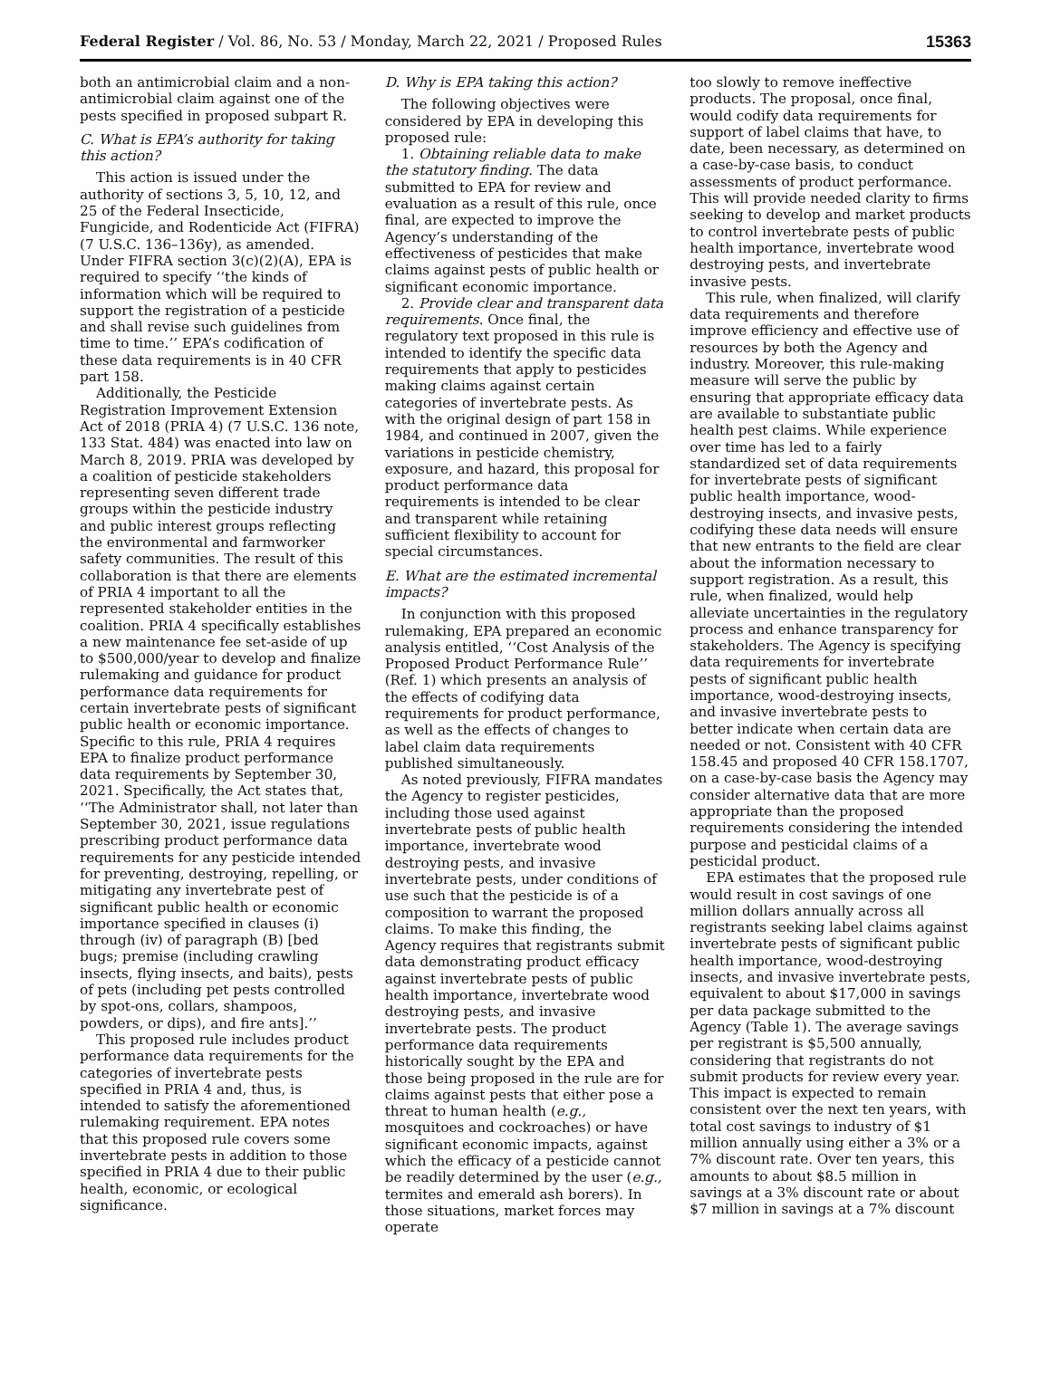Federal Register / Vol. 86, No. 53 / Monday, March 22, 2021 / Proposed Rules
15363
both an antimicrobial claim and a non-antimicrobial claim against one of the pests specified in proposed subpart R.
C. What is EPA’s authority for taking this action?
This action is issued under the authority of sections 3, 5, 10, 12, and 25 of the Federal Insecticide, Fungicide, and Rodenticide Act (FIFRA) (7 U.S.C. 136–136y), as amended. Under FIFRA section 3(c)(2)(A), EPA is required to specify ‘‘the kinds of information which will be required to support the registration of a pesticide and shall revise such guidelines from time to time.’’ EPA’s codification of these data requirements is in 40 CFR part 158.
Additionally, the Pesticide Registration Improvement Extension Act of 2018 (PRIA 4) (7 U.S.C. 136 note, 133 Stat. 484) was enacted into law on March 8, 2019. PRIA was developed by a coalition of pesticide stakeholders representing seven different trade groups within the pesticide industry and public interest groups reflecting the environmental and farmworker safety communities. The result of this collaboration is that there are elements of PRIA 4 important to all the represented stakeholder entities in the coalition. PRIA 4 specifically establishes a new maintenance fee set-aside of up to $500,000/year to develop and finalize rulemaking and guidance for product performance data requirements for certain invertebrate pests of significant public health or economic importance. Specific to this rule, PRIA 4 requires EPA to finalize product performance data requirements by September 30, 2021. Specifically, the Act states that, ‘‘The Administrator shall, not later than September 30, 2021, issue regulations prescribing product performance data requirements for any pesticide intended for preventing, destroying, repelling, or mitigating any invertebrate pest of significant public health or economic importance specified in clauses (i) through (iv) of paragraph (B) [bed bugs; premise (including crawling insects, flying insects, and baits), pests of pets (including pet pests controlled by spot-ons, collars, shampoos, powders, or dips), and fire ants].’’
This proposed rule includes product performance data requirements for the categories of invertebrate pests specified in PRIA 4 and, thus, is intended to satisfy the aforementioned rulemaking requirement. EPA notes that this proposed rule covers some invertebrate pests in addition to those specified in PRIA 4 due to their public health, economic, or ecological significance.
D. Why is EPA taking this action?
The following objectives were considered by EPA in developing this proposed rule:
1. Obtaining reliable data to make the statutory finding. The data submitted to EPA for review and evaluation as a result of this rule, once final, are expected to improve the Agency’s understanding of the effectiveness of pesticides that make claims against pests of public health or significant economic importance.
2. Provide clear and transparent data requirements. Once final, the regulatory text proposed in this rule is intended to identify the specific data requirements that apply to pesticides making claims against certain categories of invertebrate pests. As with the original design of part 158 in 1984, and continued in 2007, given the variations in pesticide chemistry, exposure, and hazard, this proposal for product performance data requirements is intended to be clear and transparent while retaining sufficient flexibility to account for special circumstances.
E. What are the estimated incremental impacts?
In conjunction with this proposed rulemaking, EPA prepared an economic analysis entitled, ‘‘Cost Analysis of the Proposed Product Performance Rule’’ (Ref. 1) which presents an analysis of the effects of codifying data requirements for product performance, as well as the effects of changes to label claim data requirements published simultaneously.
As noted previously, FIFRA mandates the Agency to register pesticides, including those used against invertebrate pests of public health importance, invertebrate wood destroying pests, and invasive invertebrate pests, under conditions of use such that the pesticide is of a composition to warrant the proposed claims. To make this finding, the Agency requires that registrants submit data demonstrating product efficacy against invertebrate pests of public health importance, invertebrate wood destroying pests, and invasive invertebrate pests. The product performance data requirements historically sought by the EPA and those being proposed in the rule are for claims against pests that either pose a threat to human health (e.g., mosquitoes and cockroaches) or have significant economic impacts, against which the efficacy of a pesticide cannot be readily determined by the user (e.g., termites and emerald ash borers). In those situations, market forces may operate
too slowly to remove ineffective products. The proposal, once final, would codify data requirements for support of label claims that have, to date, been necessary, as determined on a case-by-case basis, to conduct assessments of product performance. This will provide needed clarity to firms seeking to develop and market products to control invertebrate pests of public health importance, invertebrate wood destroying pests, and invertebrate invasive pests.
This rule, when finalized, will clarify data requirements and therefore improve efficiency and effective use of resources by both the Agency and industry. Moreover, this rule-making measure will serve the public by ensuring that appropriate efficacy data are available to substantiate public health pest claims. While experience over time has led to a fairly standardized set of data requirements for invertebrate pests of significant public health importance, wood-destroying insects, and invasive pests, codifying these data needs will ensure that new entrants to the field are clear about the information necessary to support registration. As a result, this rule, when finalized, would help alleviate uncertainties in the regulatory process and enhance transparency for stakeholders. The Agency is specifying data requirements for invertebrate pests of significant public health importance, wood-destroying insects, and invasive invertebrate pests to better indicate when certain data are needed or not. Consistent with 40 CFR 158.45 and proposed 40 CFR 158.1707, on a case-by-case basis the Agency may consider alternative data that are more appropriate than the proposed requirements considering the intended purpose and pesticidal claims of a pesticidal product.
EPA estimates that the proposed rule would result in cost savings of one million dollars annually across all registrants seeking label claims against invertebrate pests of significant public health importance, wood-destroying insects, and invasive invertebrate pests, equivalent to about $17,000 in savings per data package submitted to the Agency (Table 1). The average savings per registrant is $5,500 annually, considering that registrants do not submit products for review every year. This impact is expected to remain consistent over the next ten years, with total cost savings to industry of $1 million annually using either a 3% or a 7% discount rate. Over ten years, this amounts to about $8.5 million in savings at a 3% discount rate or about $7 million in savings at a 7% discount